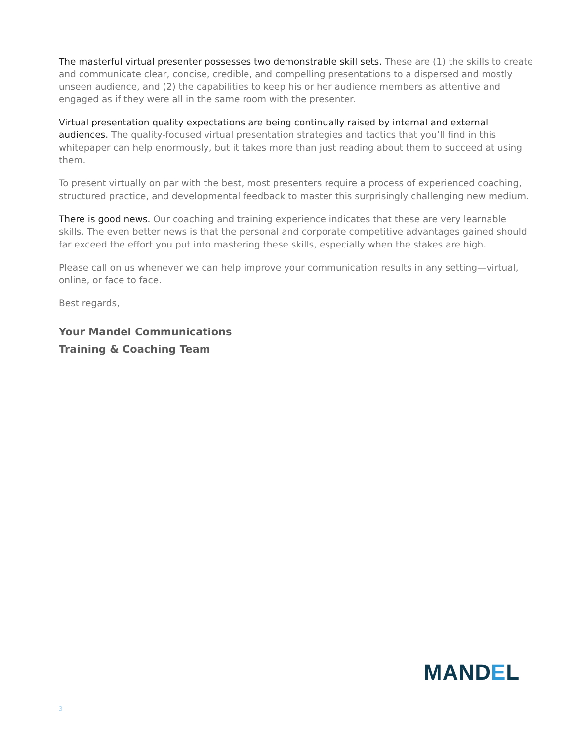The masterful virtual presenter possesses two demonstrable skill sets. These are (1) the skills to create and communicate clear, concise, credible, and compelling presentations to a dispersed and mostly unseen audience, and (2) the capabilities to keep his or her audience members as attentive and engaged as if they were all in the same room with the presenter.
Virtual presentation quality expectations are being continually raised by internal and external audiences. The quality-focused virtual presentation strategies and tactics that you’ll find in this whitepaper can help enormously, but it takes more than just reading about them to succeed at using them.
To present virtually on par with the best, most presenters require a process of experienced coaching, structured practice, and developmental feedback to master this surprisingly challenging new medium.
There is good news. Our coaching and training experience indicates that these are very learnable skills. The even better news is that the personal and corporate competitive advantages gained should far exceed the effort you put into mastering these skills, especially when the stakes are high.
Please call on us whenever we can help improve your communication results in any setting—virtual, online, or face to face.
Best regards,
Your Mandel Communications
Training & Coaching Team
MANDEL
3